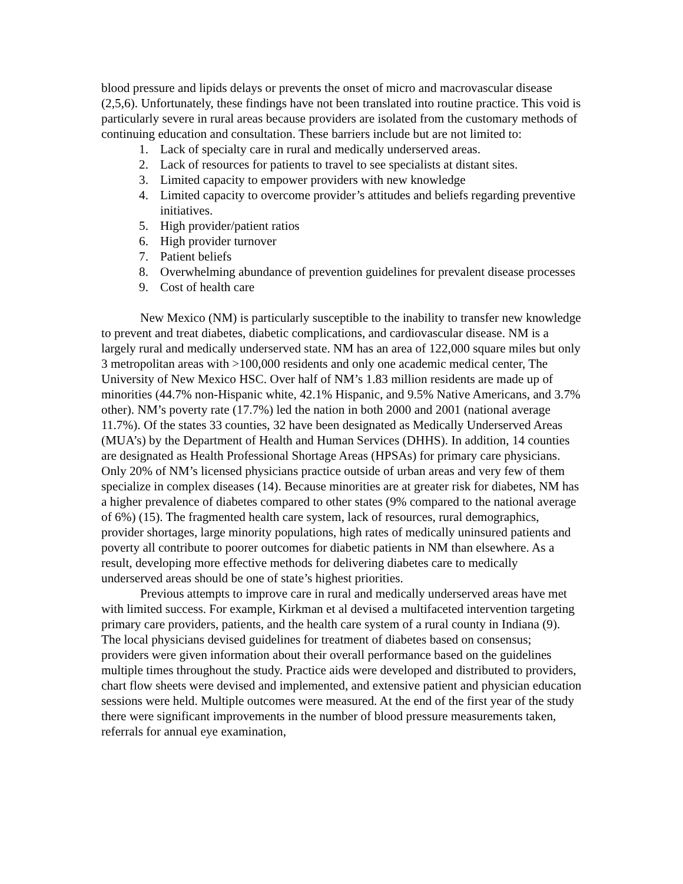blood pressure and lipids delays or prevents the onset of micro and macrovascular disease (2,5,6). Unfortunately, these findings have not been translated into routine practice. This void is particularly severe in rural areas because providers are isolated from the customary methods of continuing education and consultation. These barriers include but are not limited to:
1. Lack of specialty care in rural and medically underserved areas.
2. Lack of resources for patients to travel to see specialists at distant sites.
3. Limited capacity to empower providers with new knowledge
4. Limited capacity to overcome provider’s attitudes and beliefs regarding preventive initiatives.
5. High provider/patient ratios
6. High provider turnover
7. Patient beliefs
8. Overwhelming abundance of prevention guidelines for prevalent disease processes
9. Cost of health care
New Mexico (NM) is particularly susceptible to the inability to transfer new knowledge to prevent and treat diabetes, diabetic complications, and cardiovascular disease. NM is a largely rural and medically underserved state. NM has an area of 122,000 square miles but only 3 metropolitan areas with >100,000 residents and only one academic medical center, The University of New Mexico HSC. Over half of NM’s 1.83 million residents are made up of minorities (44.7% non-Hispanic white, 42.1% Hispanic, and 9.5% Native Americans, and 3.7% other). NM’s poverty rate (17.7%) led the nation in both 2000 and 2001 (national average 11.7%). Of the states 33 counties, 32 have been designated as Medically Underserved Areas (MUA’s) by the Department of Health and Human Services (DHHS). In addition, 14 counties are designated as Health Professional Shortage Areas (HPSAs) for primary care physicians. Only 20% of NM’s licensed physicians practice outside of urban areas and very few of them specialize in complex diseases (14). Because minorities are at greater risk for diabetes, NM has a higher prevalence of diabetes compared to other states (9% compared to the national average of 6%) (15). The fragmented health care system, lack of resources, rural demographics, provider shortages, large minority populations, high rates of medically uninsured patients and poverty all contribute to poorer outcomes for diabetic patients in NM than elsewhere. As a result, developing more effective methods for delivering diabetes care to medically underserved areas should be one of state’s highest priorities.
Previous attempts to improve care in rural and medically underserved areas have met with limited success. For example, Kirkman et al devised a multifaceted intervention targeting primary care providers, patients, and the health care system of a rural county in Indiana (9). The local physicians devised guidelines for treatment of diabetes based on consensus; providers were given information about their overall performance based on the guidelines multiple times throughout the study. Practice aids were developed and distributed to providers, chart flow sheets were devised and implemented, and extensive patient and physician education sessions were held. Multiple outcomes were measured. At the end of the first year of the study there were significant improvements in the number of blood pressure measurements taken, referrals for annual eye examination,